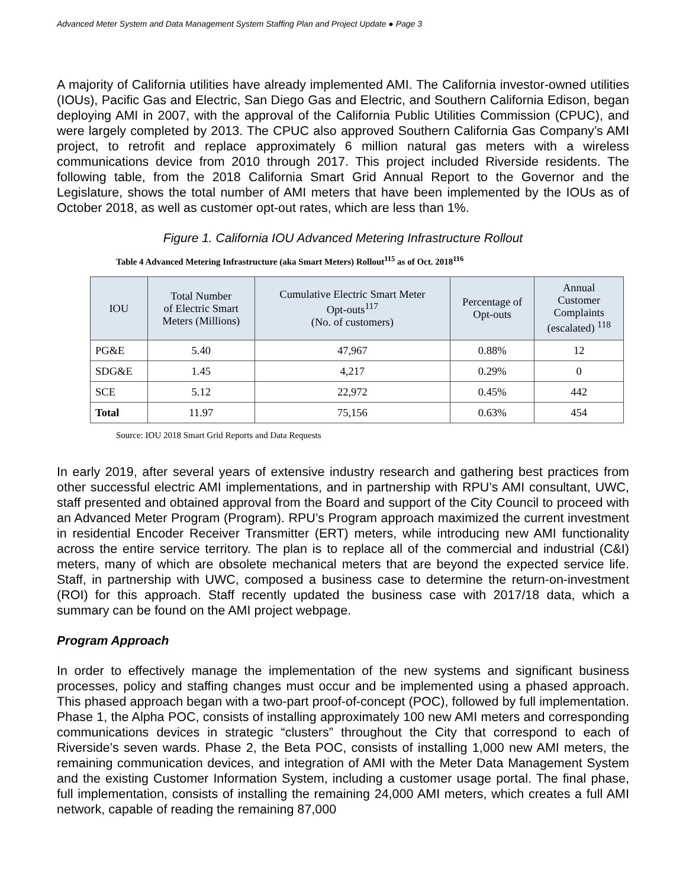Advanced Meter System and Data Management System Staffing Plan and Project Update ● Page 3
A majority of California utilities have already implemented AMI. The California investor-owned utilities (IOUs), Pacific Gas and Electric, San Diego Gas and Electric, and Southern California Edison, began deploying AMI in 2007, with the approval of the California Public Utilities Commission (CPUC), and were largely completed by 2013. The CPUC also approved Southern California Gas Company’s AMI project, to retrofit and replace approximately 6 million natural gas meters with a wireless communications device from 2010 through 2017. This project included Riverside residents. The following table, from the 2018 California Smart Grid Annual Report to the Governor and the Legislature, shows the total number of AMI meters that have been implemented by the IOUs as of October 2018, as well as customer opt-out rates, which are less than 1%.
Figure 1. California IOU Advanced Metering Infrastructure Rollout
Table 4 Advanced Metering Infrastructure (aka Smart Meters) Rollout<sup>115</sup> as of Oct. 2018<sup>116</sup>
| IOU | Total Number of Electric Smart Meters (Millions) | Cumulative Electric Smart Meter Opt-outs<sup>117</sup> (No. of customers) | Percentage of Opt-outs | Annual Customer Complaints (escalated) <sup>118</sup> |
| --- | --- | --- | --- | --- |
| PG&E | 5.40 | 47,967 | 0.88% | 12 |
| SDG&E | 1.45 | 4,217 | 0.29% | 0 |
| SCE | 5.12 | 22,972 | 0.45% | 442 |
| Total | 11.97 | 75,156 | 0.63% | 454 |
Source: IOU 2018 Smart Grid Reports and Data Requests
In early 2019, after several years of extensive industry research and gathering best practices from other successful electric AMI implementations, and in partnership with RPU’s AMI consultant, UWC, staff presented and obtained approval from the Board and support of the City Council to proceed with an Advanced Meter Program (Program). RPU’s Program approach maximized the current investment in residential Encoder Receiver Transmitter (ERT) meters, while introducing new AMI functionality across the entire service territory. The plan is to replace all of the commercial and industrial (C&I) meters, many of which are obsolete mechanical meters that are beyond the expected service life. Staff, in partnership with UWC, composed a business case to determine the return-on-investment (ROI) for this approach. Staff recently updated the business case with 2017/18 data, which a summary can be found on the AMI project webpage.
Program Approach
In order to effectively manage the implementation of the new systems and significant business processes, policy and staffing changes must occur and be implemented using a phased approach. This phased approach began with a two-part proof-of-concept (POC), followed by full implementation. Phase 1, the Alpha POC, consists of installing approximately 100 new AMI meters and corresponding communications devices in strategic “clusters” throughout the City that correspond to each of Riverside’s seven wards. Phase 2, the Beta POC, consists of installing 1,000 new AMI meters, the remaining communication devices, and integration of AMI with the Meter Data Management System and the existing Customer Information System, including a customer usage portal. The final phase, full implementation, consists of installing the remaining 24,000 AMI meters, which creates a full AMI network, capable of reading the remaining 87,000